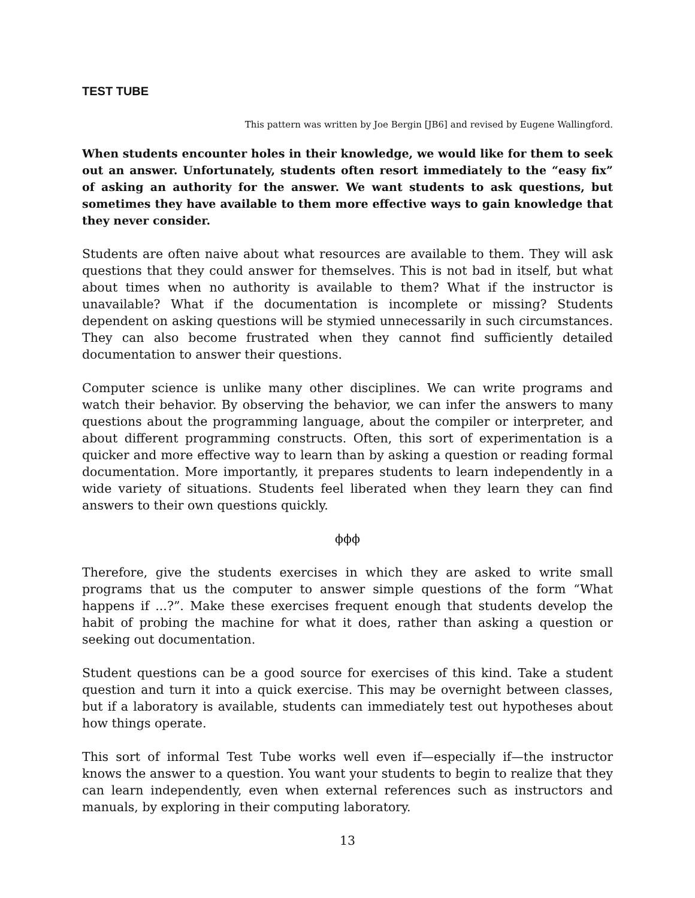TEST TUBE
This pattern was written by Joe Bergin [JB6] and revised by Eugene Wallingford.
When students encounter holes in their knowledge, we would like for them to seek out an answer. Unfortunately, students often resort immediately to the “easy fix” of asking an authority for the answer. We want students to ask questions, but sometimes they have available to them more effective ways to gain knowledge that they never consider.
Students are often naive about what resources are available to them. They will ask questions that they could answer for themselves. This is not bad in itself, but what about times when no authority is available to them? What if the instructor is unavailable? What if the documentation is incomplete or missing? Students dependent on asking questions will be stymied unnecessarily in such circumstances. They can also become frustrated when they cannot find sufficiently detailed documentation to answer their questions.
Computer science is unlike many other disciplines. We can write programs and watch their behavior. By observing the behavior, we can infer the answers to many questions about the programming language, about the compiler or interpreter, and about different programming constructs. Often, this sort of experimentation is a quicker and more effective way to learn than by asking a question or reading formal documentation. More importantly, it prepares students to learn independently in a wide variety of situations. Students feel liberated when they learn they can find answers to their own questions quickly.
ϕϕϕ
Therefore, give the students exercises in which they are asked to write small programs that us the computer to answer simple questions of the form “What happens if ...?”. Make these exercises frequent enough that students develop the habit of probing the machine for what it does, rather than asking a question or seeking out documentation.
Student questions can be a good source for exercises of this kind. Take a student question and turn it into a quick exercise. This may be overnight between classes, but if a laboratory is available, students can immediately test out hypotheses about how things operate.
This sort of informal Test Tube works well even if—especially if—the instructor knows the answer to a question. You want your students to begin to realize that they can learn independently, even when external references such as instructors and manuals, by exploring in their computing laboratory.
13